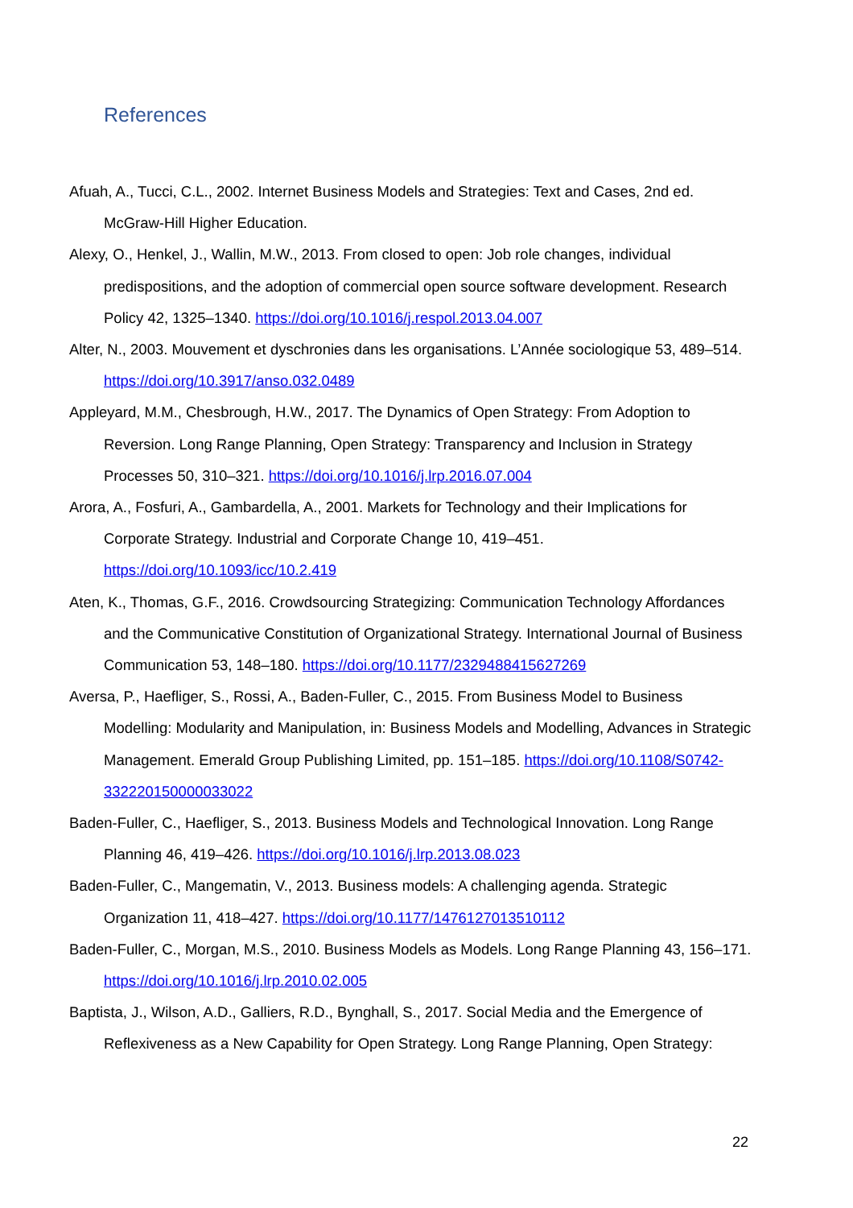References
Afuah, A., Tucci, C.L., 2002. Internet Business Models and Strategies: Text and Cases, 2nd ed. McGraw-Hill Higher Education.
Alexy, O., Henkel, J., Wallin, M.W., 2013. From closed to open: Job role changes, individual predispositions, and the adoption of commercial open source software development. Research Policy 42, 1325–1340. https://doi.org/10.1016/j.respol.2013.04.007
Alter, N., 2003. Mouvement et dyschronies dans les organisations. L’Année sociologique 53, 489–514. https://doi.org/10.3917/anso.032.0489
Appleyard, M.M., Chesbrough, H.W., 2017. The Dynamics of Open Strategy: From Adoption to Reversion. Long Range Planning, Open Strategy: Transparency and Inclusion in Strategy Processes 50, 310–321. https://doi.org/10.1016/j.lrp.2016.07.004
Arora, A., Fosfuri, A., Gambardella, A., 2001. Markets for Technology and their Implications for Corporate Strategy. Industrial and Corporate Change 10, 419–451. https://doi.org/10.1093/icc/10.2.419
Aten, K., Thomas, G.F., 2016. Crowdsourcing Strategizing: Communication Technology Affordances and the Communicative Constitution of Organizational Strategy. International Journal of Business Communication 53, 148–180. https://doi.org/10.1177/2329488415627269
Aversa, P., Haefliger, S., Rossi, A., Baden-Fuller, C., 2015. From Business Model to Business Modelling: Modularity and Manipulation, in: Business Models and Modelling, Advances in Strategic Management. Emerald Group Publishing Limited, pp. 151–185. https://doi.org/10.1108/S0742-332220150000033022
Baden-Fuller, C., Haefliger, S., 2013. Business Models and Technological Innovation. Long Range Planning 46, 419–426. https://doi.org/10.1016/j.lrp.2013.08.023
Baden-Fuller, C., Mangematin, V., 2013. Business models: A challenging agenda. Strategic Organization 11, 418–427. https://doi.org/10.1177/1476127013510112
Baden-Fuller, C., Morgan, M.S., 2010. Business Models as Models. Long Range Planning 43, 156–171. https://doi.org/10.1016/j.lrp.2010.02.005
Baptista, J., Wilson, A.D., Galliers, R.D., Bynghall, S., 2017. Social Media and the Emergence of Reflexiveness as a New Capability for Open Strategy. Long Range Planning, Open Strategy:
22